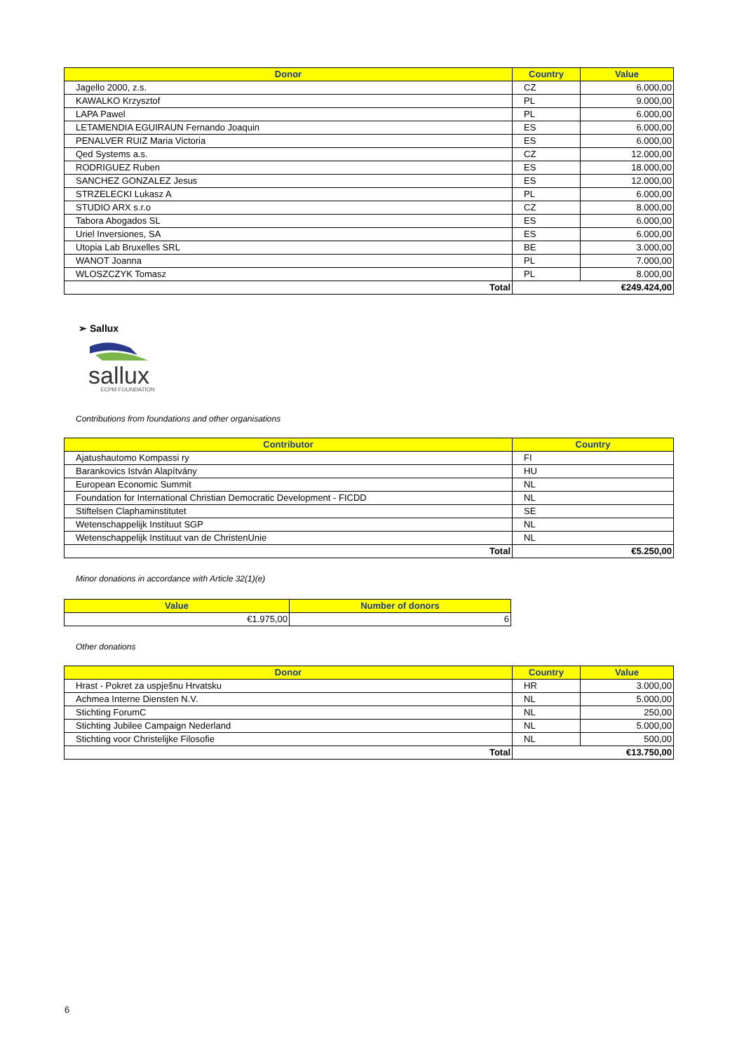| Donor | Country | Value |
| --- | --- | --- |
| Jagello 2000, z.s. | CZ | 6.000,00 |
| KAWALKO Krzysztof | PL | 9.000,00 |
| LAPA Pawel | PL | 6.000,00 |
| LETAMENDIA EGUIRAUN Fernando Joaquin | ES | 6.000,00 |
| PENALVER RUIZ Maria Victoria | ES | 6.000,00 |
| Qed Systems a.s. | CZ | 12.000,00 |
| RODRIGUEZ Ruben | ES | 18.000,00 |
| SANCHEZ GONZALEZ Jesus | ES | 12.000,00 |
| STRZELECKI Lukasz A | PL | 6.000,00 |
| STUDIO ARX s.r.o | CZ | 8.000,00 |
| Tabora Abogados SL | ES | 6.000,00 |
| Uriel Inversiones, SA | ES | 6.000,00 |
| Utopia Lab Bruxelles SRL | BE | 3.000,00 |
| WANOT Joanna | PL | 7.000,00 |
| WLOSZCZYK Tomasz | PL | 8.000,00 |
| Total | €249.424,00 | |
➢ Sallux
sallux
ECPM FOUNDATION
Contributions from foundations and other organisations
| Contributor | Country |
| --- | --- |
| Ajatushautomo Kompassi ry | FI |
| Barankovics István Alapítvány | HU |
| European Economic Summit | NL |
| Foundation for International Christian Democratic Development - FICDD | NL |
| Stiftelsen Claphaminstitutet | SE |
| Wetenschappelijk Instituut SGP | NL |
| Wetenschappelijk Instituut van de ChristenUnie | NL |
| Total | €5.250,00 |
Minor donations in accordance with Article 32(1)(e)
| Value | Number of donors |
| --- | --- |
| €1.975,00 | 6 |
Other donations
| Donor | Country | Value |
| --- | --- | --- |
| Hrast - Pokret za uspješnu Hrvatsku | HR | 3.000,00 |
| Achmea Interne Diensten N.V. | NL | 5.000,00 |
| Stichting ForumC | NL | 250,00 |
| Stichting Jubilee Campaign Nederland | NL | 5.000,00 |
| Stichting voor Christelijke Filosofie | NL | 500,00 |
| Total | €13.750,00 | |
6